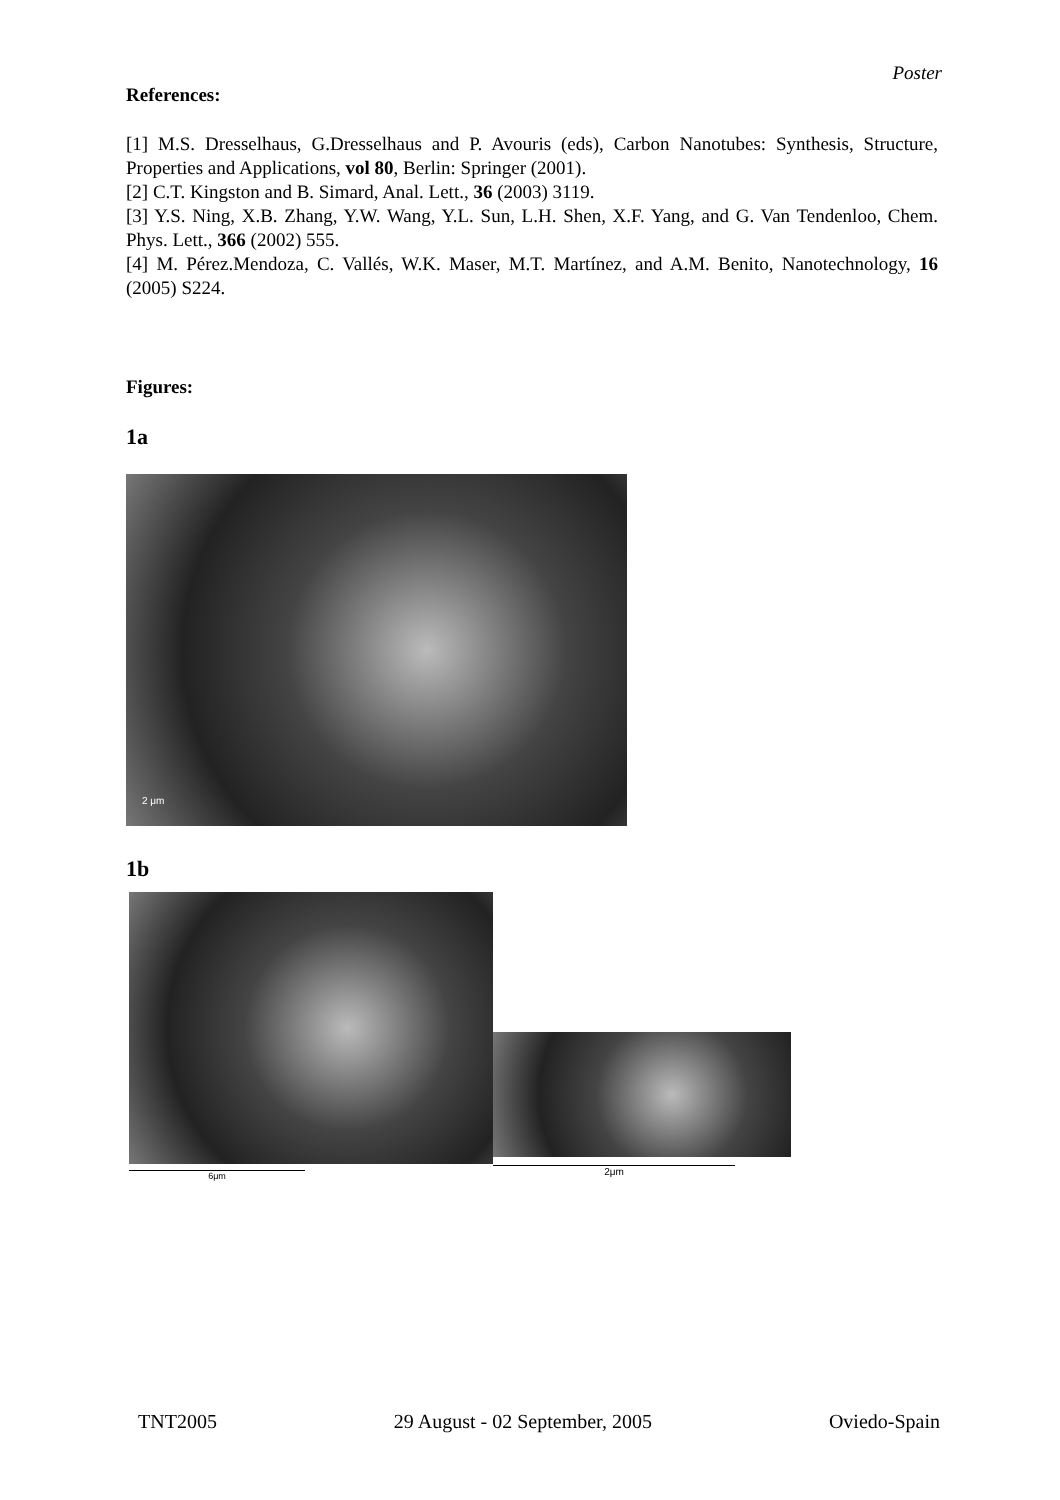Poster
References:
[1] M.S. Dresselhaus, G.Dresselhaus and P. Avouris (eds), Carbon Nanotubes: Synthesis, Structure, Properties and Applications, vol 80, Berlin: Springer (2001).
[2] C.T. Kingston and B. Simard, Anal. Lett., 36 (2003) 3119.
[3] Y.S. Ning, X.B. Zhang, Y.W. Wang, Y.L. Sun, L.H. Shen, X.F. Yang, and G. Van Tendenloo, Chem. Phys. Lett., 366 (2002) 555.
[4] M. Pérez.Mendoza, C. Vallés, W.K. Maser, M.T. Martínez, and A.M. Benito, Nanotechnology, 16 (2005) S224.
Figures:
1a
2 μm
1b
6μm
2μm
TNT2005 29 August - 02 September, 2005 Oviedo-Spain